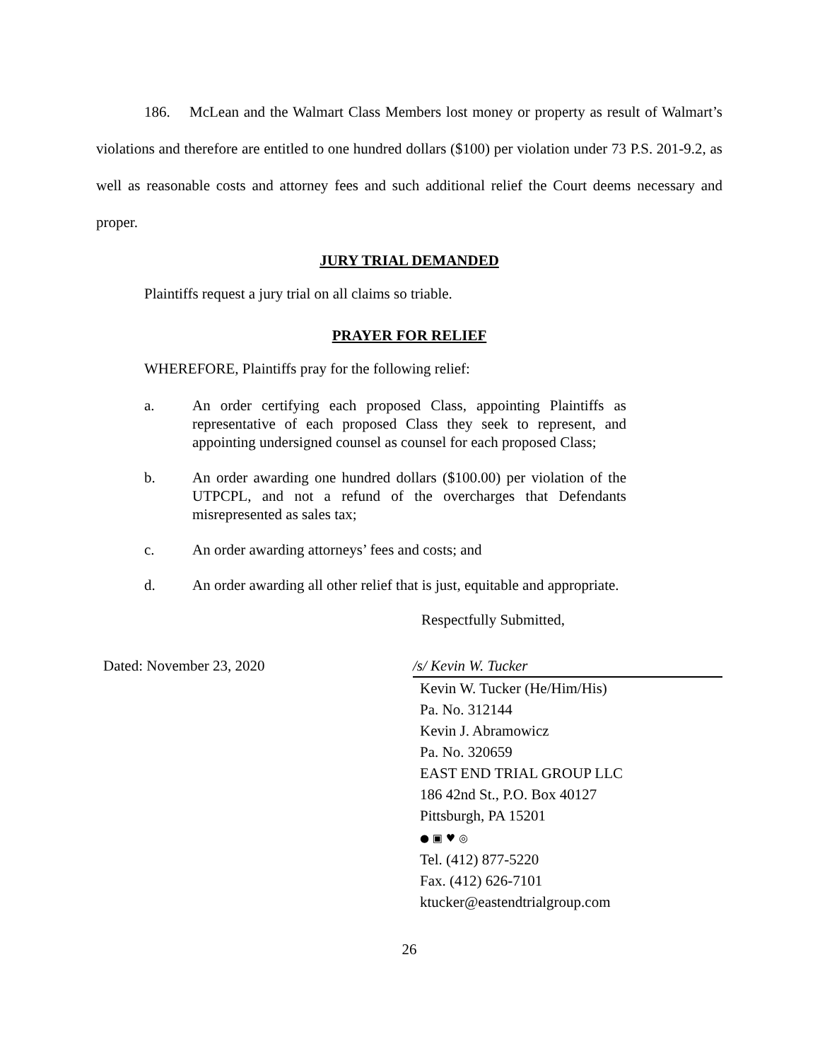186. McLean and the Walmart Class Members lost money or property as result of Walmart’s violations and therefore are entitled to one hundred dollars ($100) per violation under 73 P.S. 201-9.2, as well as reasonable costs and attorney fees and such additional relief the Court deems necessary and proper.
JURY TRIAL DEMANDED
Plaintiffs request a jury trial on all claims so triable.
PRAYER FOR RELIEF
WHEREFORE, Plaintiffs pray for the following relief:
a. An order certifying each proposed Class, appointing Plaintiffs as representative of each proposed Class they seek to represent, and appointing undersigned counsel as counsel for each proposed Class;
b. An order awarding one hundred dollars ($100.00) per violation of the UTPCPL, and not a refund of the overcharges that Defendants misrepresented as sales tax;
c. An order awarding attorneys’ fees and costs; and
d. An order awarding all other relief that is just, equitable and appropriate.
Respectfully Submitted,
Dated: November 23, 2020 /s/ Kevin W. Tucker
Kevin W. Tucker (He/Him/His)
Pa. No. 312144
Kevin J. Abramowicz
Pa. No. 320659
EAST END TRIAL GROUP LLC
186 42nd St., P.O. Box 40127
Pittsburgh, PA 15201
● ▣ ♥ ◎
Tel. (412) 877-5220
Fax. (412) 626-7101
ktucker@eastendtrialgroup.com
26